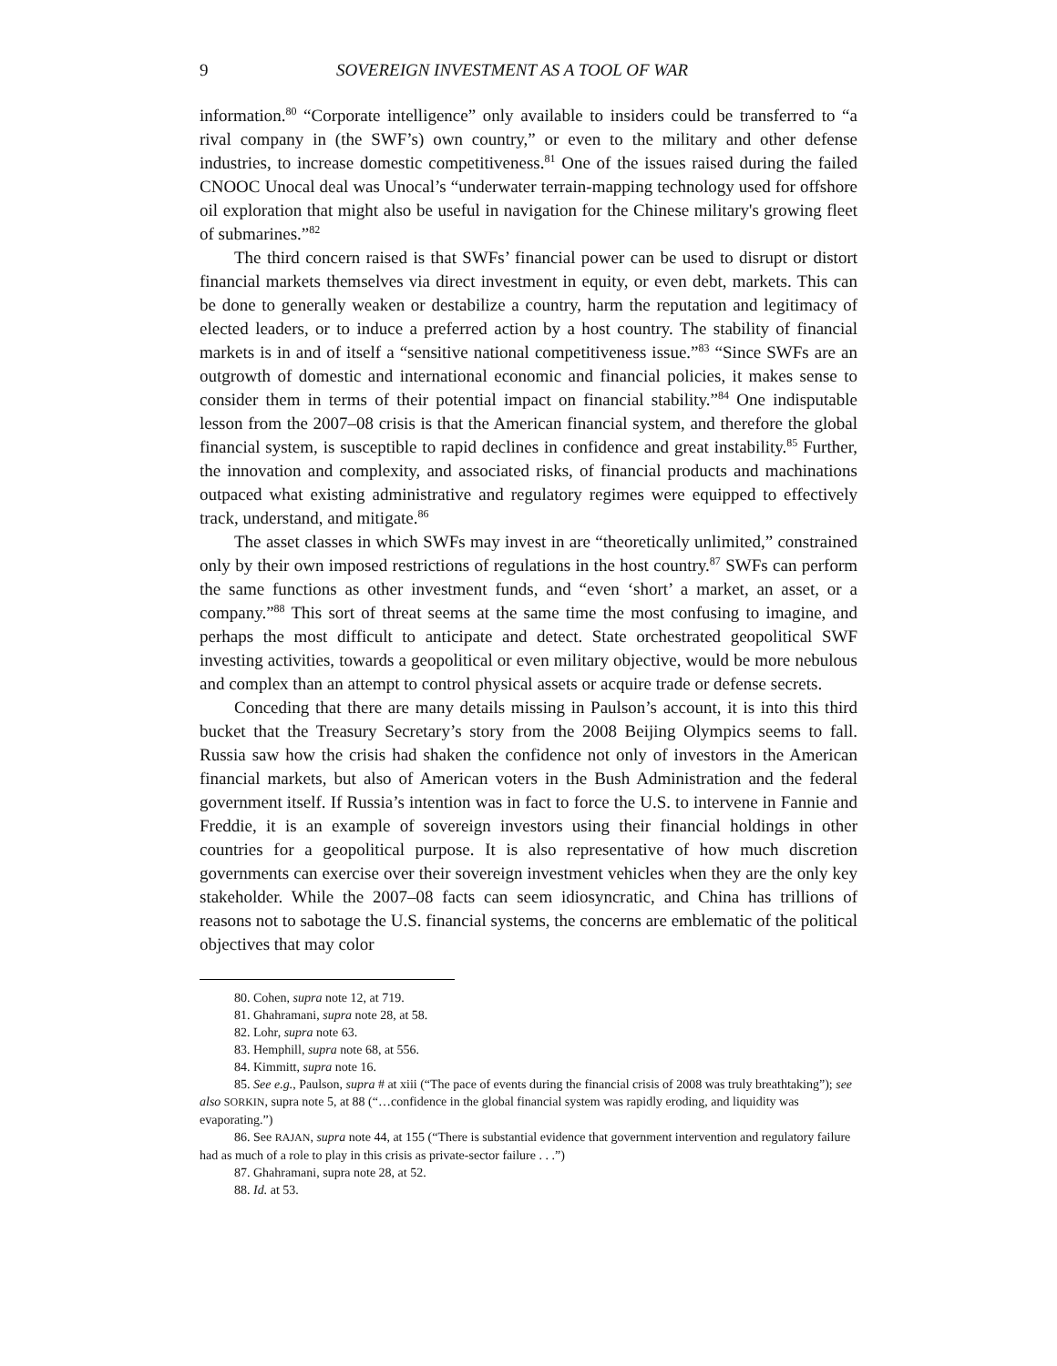9 SOVEREIGN INVESTMENT AS A TOOL OF WAR
information.<sup>80</sup> “Corporate intelligence” only available to insiders could be transferred to “a rival company in (the SWF’s) own country,” or even to the military and other defense industries, to increase domestic competitiveness.<sup>81</sup> One of the issues raised during the failed CNOOC Unocal deal was Unocal’s “underwater terrain-mapping technology used for offshore oil exploration that might also be useful in navigation for the Chinese military's growing fleet of submarines.”<sup>82</sup>
The third concern raised is that SWFs’ financial power can be used to disrupt or distort financial markets themselves via direct investment in equity, or even debt, markets. This can be done to generally weaken or destabilize a country, harm the reputation and legitimacy of elected leaders, or to induce a preferred action by a host country. The stability of financial markets is in and of itself a “sensitive national competitiveness issue.”<sup>83</sup> “Since SWFs are an outgrowth of domestic and international economic and financial policies, it makes sense to consider them in terms of their potential impact on financial stability.”<sup>84</sup> One indisputable lesson from the 2007–08 crisis is that the American financial system, and therefore the global financial system, is susceptible to rapid declines in confidence and great instability.<sup>85</sup> Further, the innovation and complexity, and associated risks, of financial products and machinations outpaced what existing administrative and regulatory regimes were equipped to effectively track, understand, and mitigate.<sup>86</sup>
The asset classes in which SWFs may invest in are “theoretically unlimited,” constrained only by their own imposed restrictions of regulations in the host country.<sup>87</sup> SWFs can perform the same functions as other investment funds, and “even ‘short’ a market, an asset, or a company.”<sup>88</sup> This sort of threat seems at the same time the most confusing to imagine, and perhaps the most difficult to anticipate and detect. State orchestrated geopolitical SWF investing activities, towards a geopolitical or even military objective, would be more nebulous and complex than an attempt to control physical assets or acquire trade or defense secrets.
Conceding that there are many details missing in Paulson’s account, it is into this third bucket that the Treasury Secretary’s story from the 2008 Beijing Olympics seems to fall. Russia saw how the crisis had shaken the confidence not only of investors in the American financial markets, but also of American voters in the Bush Administration and the federal government itself. If Russia’s intention was in fact to force the U.S. to intervene in Fannie and Freddie, it is an example of sovereign investors using their financial holdings in other countries for a geopolitical purpose. It is also representative of how much discretion governments can exercise over their sovereign investment vehicles when they are the only key stakeholder. While the 2007–08 facts can seem idiosyncratic, and China has trillions of reasons not to sabotage the U.S. financial systems, the concerns are emblematic of the political objectives that may color
80. Cohen, supra note 12, at 719.
81. Ghahramani, supra note 28, at 58.
82. Lohr, supra note 63.
83. Hemphill, supra note 68, at 556.
84. Kimmitt, supra note 16.
85. See e.g., Paulson, supra # at xiii (“The pace of events during the financial crisis of 2008 was truly breathtaking”); see also SORKIN, supra note 5, at 88 (“…confidence in the global financial system was rapidly eroding, and liquidity was evaporating.”)
86. See RAJAN, supra note 44, at 155 (“There is substantial evidence that government intervention and regulatory failure had as much of a role to play in this crisis as private-sector failure . . .”)
87. Ghahramani, supra note 28, at 52.
88. Id. at 53.